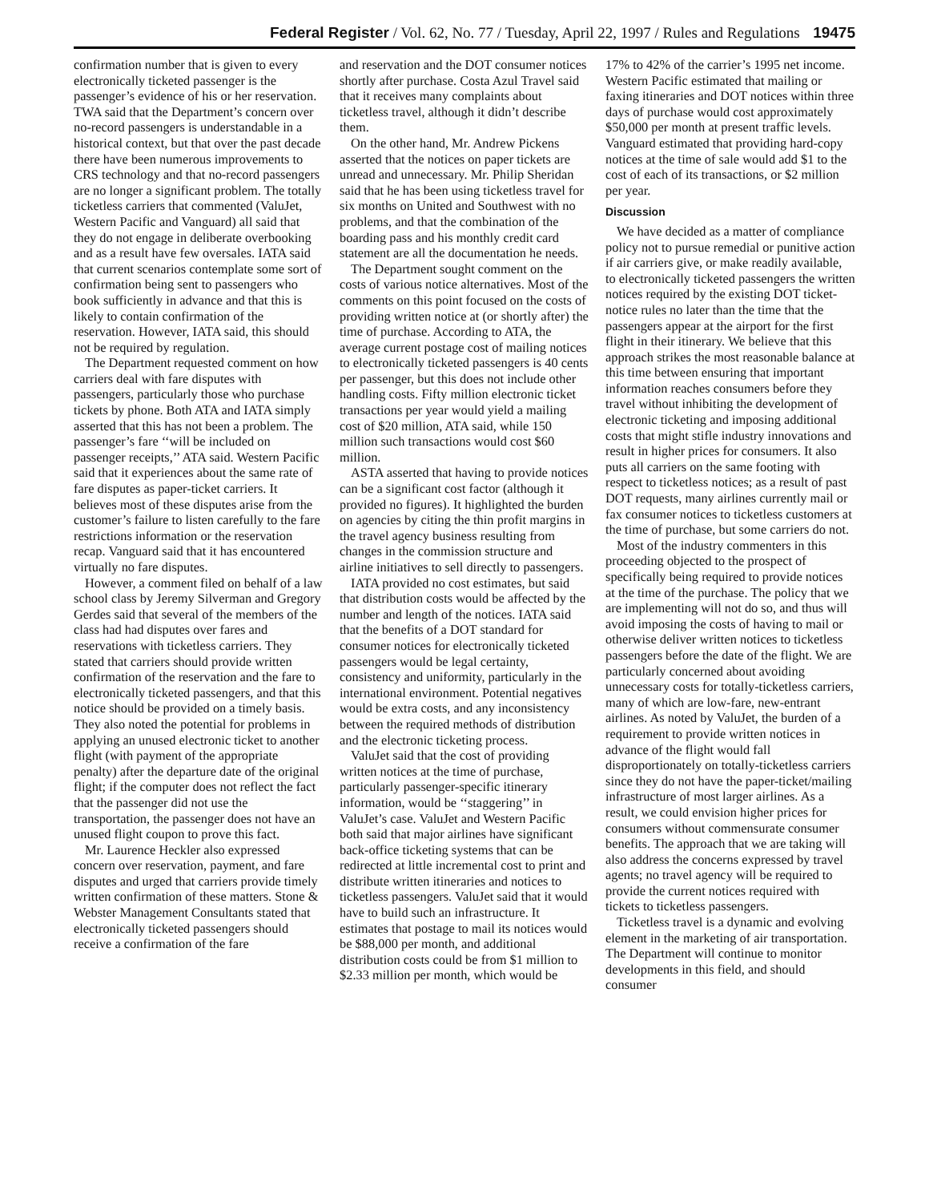Federal Register / Vol. 62, No. 77 / Tuesday, April 22, 1997 / Rules and Regulations 19475
confirmation number that is given to every electronically ticketed passenger is the passenger’s evidence of his or her reservation. TWA said that the Department’s concern over no-record passengers is understandable in a historical context, but that over the past decade there have been numerous improvements to CRS technology and that no-record passengers are no longer a significant problem. The totally ticketless carriers that commented (ValuJet, Western Pacific and Vanguard) all said that they do not engage in deliberate overbooking and as a result have few oversales. IATA said that current scenarios contemplate some sort of confirmation being sent to passengers who book sufficiently in advance and that this is likely to contain confirmation of the reservation. However, IATA said, this should not be required by regulation.
The Department requested comment on how carriers deal with fare disputes with passengers, particularly those who purchase tickets by phone. Both ATA and IATA simply asserted that this has not been a problem. The passenger’s fare ‘‘will be included on passenger receipts,’’ ATA said. Western Pacific said that it experiences about the same rate of fare disputes as paper-ticket carriers. It believes most of these disputes arise from the customer’s failure to listen carefully to the fare restrictions information or the reservation recap. Vanguard said that it has encountered virtually no fare disputes.
However, a comment filed on behalf of a law school class by Jeremy Silverman and Gregory Gerdes said that several of the members of the class had had disputes over fares and reservations with ticketless carriers. They stated that carriers should provide written confirmation of the reservation and the fare to electronically ticketed passengers, and that this notice should be provided on a timely basis. They also noted the potential for problems in applying an unused electronic ticket to another flight (with payment of the appropriate penalty) after the departure date of the original flight; if the computer does not reflect the fact that the passenger did not use the transportation, the passenger does not have an unused flight coupon to prove this fact.
Mr. Laurence Heckler also expressed concern over reservation, payment, and fare disputes and urged that carriers provide timely written confirmation of these matters. Stone & Webster Management Consultants stated that electronically ticketed passengers should receive a confirmation of the fare
and reservation and the DOT consumer notices shortly after purchase. Costa Azul Travel said that it receives many complaints about ticketless travel, although it didn’t describe them.
On the other hand, Mr. Andrew Pickens asserted that the notices on paper tickets are unread and unnecessary. Mr. Philip Sheridan said that he has been using ticketless travel for six months on United and Southwest with no problems, and that the combination of the boarding pass and his monthly credit card statement are all the documentation he needs.
The Department sought comment on the costs of various notice alternatives. Most of the comments on this point focused on the costs of providing written notice at (or shortly after) the time of purchase. According to ATA, the average current postage cost of mailing notices to electronically ticketed passengers is 40 cents per passenger, but this does not include other handling costs. Fifty million electronic ticket transactions per year would yield a mailing cost of $20 million, ATA said, while 150 million such transactions would cost $60 million.
ASTA asserted that having to provide notices can be a significant cost factor (although it provided no figures). It highlighted the burden on agencies by citing the thin profit margins in the travel agency business resulting from changes in the commission structure and airline initiatives to sell directly to passengers.
IATA provided no cost estimates, but said that distribution costs would be affected by the number and length of the notices. IATA said that the benefits of a DOT standard for consumer notices for electronically ticketed passengers would be legal certainty, consistency and uniformity, particularly in the international environment. Potential negatives would be extra costs, and any inconsistency between the required methods of distribution and the electronic ticketing process.
ValuJet said that the cost of providing written notices at the time of purchase, particularly passenger-specific itinerary information, would be ‘‘staggering’’ in ValuJet’s case. ValuJet and Western Pacific both said that major airlines have significant back-office ticketing systems that can be redirected at little incremental cost to print and distribute written itineraries and notices to ticketless passengers. ValuJet said that it would have to build such an infrastructure. It estimates that postage to mail its notices would be $88,000 per month, and additional distribution costs could be from $1 million to $2.33 million per month, which would be
17% to 42% of the carrier’s 1995 net income. Western Pacific estimated that mailing or faxing itineraries and DOT notices within three days of purchase would cost approximately $50,000 per month at present traffic levels. Vanguard estimated that providing hard-copy notices at the time of sale would add $1 to the cost of each of its transactions, or $2 million per year.
Discussion
We have decided as a matter of compliance policy not to pursue remedial or punitive action if air carriers give, or make readily available, to electronically ticketed passengers the written notices required by the existing DOT ticket-notice rules no later than the time that the passengers appear at the airport for the first flight in their itinerary. We believe that this approach strikes the most reasonable balance at this time between ensuring that important information reaches consumers before they travel without inhibiting the development of electronic ticketing and imposing additional costs that might stifle industry innovations and result in higher prices for consumers. It also puts all carriers on the same footing with respect to ticketless notices; as a result of past DOT requests, many airlines currently mail or fax consumer notices to ticketless customers at the time of purchase, but some carriers do not.
Most of the industry commenters in this proceeding objected to the prospect of specifically being required to provide notices at the time of the purchase. The policy that we are implementing will not do so, and thus will avoid imposing the costs of having to mail or otherwise deliver written notices to ticketless passengers before the date of the flight. We are particularly concerned about avoiding unnecessary costs for totally-ticketless carriers, many of which are low-fare, new-entrant airlines. As noted by ValuJet, the burden of a requirement to provide written notices in advance of the flight would fall disproportionately on totally-ticketless carriers since they do not have the paper-ticket/mailing infrastructure of most larger airlines. As a result, we could envision higher prices for consumers without commensurate consumer benefits. The approach that we are taking will also address the concerns expressed by travel agents; no travel agency will be required to provide the current notices required with tickets to ticketless passengers.
Ticketless travel is a dynamic and evolving element in the marketing of air transportation. The Department will continue to monitor developments in this field, and should consumer